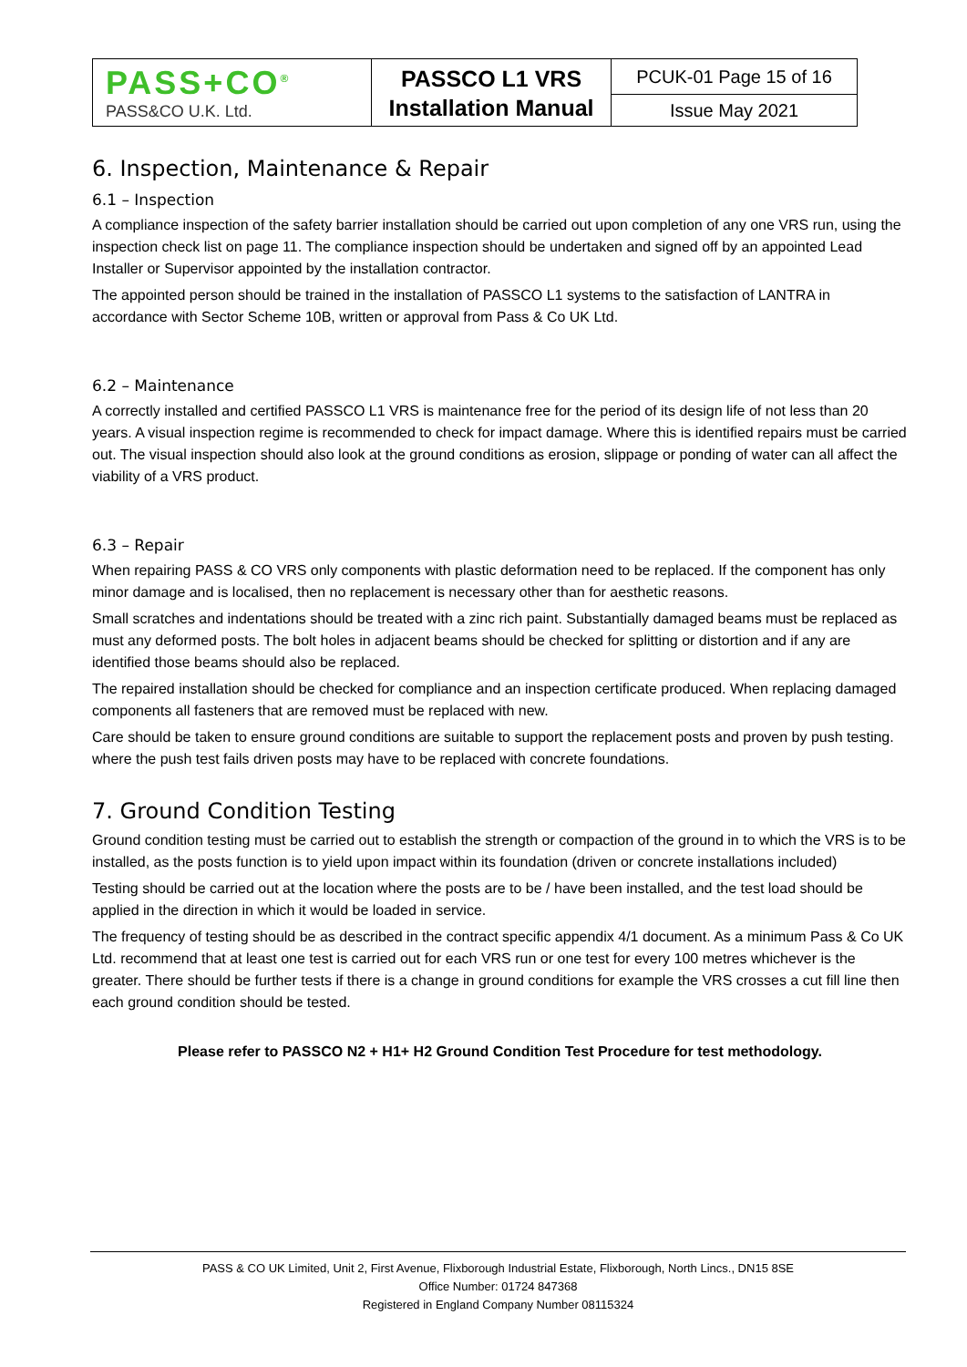| PASS+CO<sup>®</sup> PASS&CO U.K. Ltd. | PASSCO L1 VRS Installation Manual | PCUK-01 Page 15 of 16 |
| | | Issue May 2021 |
6. Inspection, Maintenance & Repair
6.1 – Inspection
A compliance inspection of the safety barrier installation should be carried out upon completion of any one VRS run, using the inspection check list on page 11. The compliance inspection should be undertaken and signed off by an appointed Lead Installer or Supervisor appointed by the installation contractor.
The appointed person should be trained in the installation of PASSCO L1 systems to the satisfaction of LANTRA in accordance with Sector Scheme 10B, written or approval from Pass & Co UK Ltd.
6.2 – Maintenance
A correctly installed and certified PASSCO L1 VRS is maintenance free for the period of its design life of not less than 20 years. A visual inspection regime is recommended to check for impact damage. Where this is identified repairs must be carried out. The visual inspection should also look at the ground conditions as erosion, slippage or ponding of water can all affect the viability of a VRS product.
6.3 – Repair
When repairing PASS & CO VRS only components with plastic deformation need to be replaced. If the component has only minor damage and is localised, then no replacement is necessary other than for aesthetic reasons.
Small scratches and indentations should be treated with a zinc rich paint. Substantially damaged beams must be replaced as must any deformed posts. The bolt holes in adjacent beams should be checked for splitting or distortion and if any are identified those beams should also be replaced.
The repaired installation should be checked for compliance and an inspection certificate produced. When replacing damaged components all fasteners that are removed must be replaced with new.
Care should be taken to ensure ground conditions are suitable to support the replacement posts and proven by push testing. where the push test fails driven posts may have to be replaced with concrete foundations.
7. Ground Condition Testing
Ground condition testing must be carried out to establish the strength or compaction of the ground in to which the VRS is to be installed, as the posts function is to yield upon impact within its foundation (driven or concrete installations included)
Testing should be carried out at the location where the posts are to be / have been installed, and the test load should be applied in the direction in which it would be loaded in service.
The frequency of testing should be as described in the contract specific appendix 4/1 document. As a minimum Pass & Co UK Ltd. recommend that at least one test is carried out for each VRS run or one test for every 100 metres whichever is the greater. There should be further tests if there is a change in ground conditions for example the VRS crosses a cut fill line then each ground condition should be tested.
Please refer to PASSCO N2 + H1+ H2 Ground Condition Test Procedure for test methodology.
PASS & CO UK Limited, Unit 2, First Avenue, Flixborough Industrial Estate, Flixborough, North Lincs., DN15 8SE
Office Number: 01724 847368
Registered in England Company Number 08115324